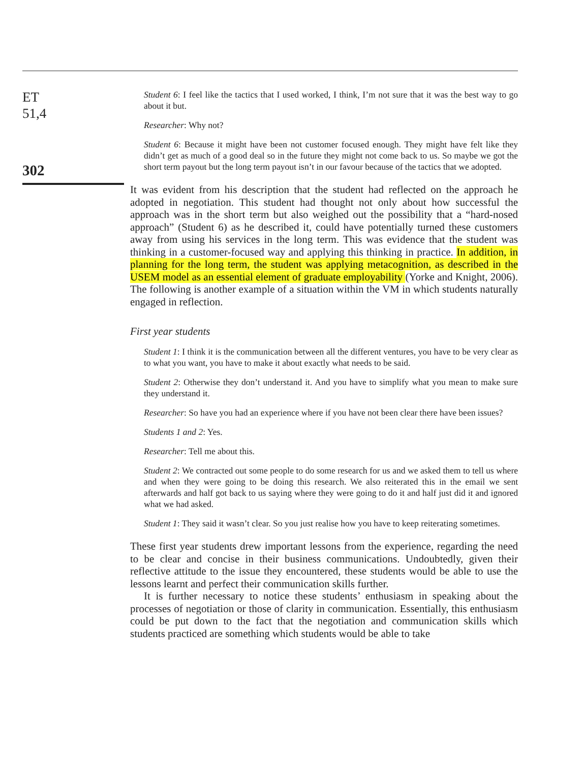ET
51,4
302
Student 6: I feel like the tactics that I used worked, I think, I’m not sure that it was the best way to go about it but.
Researcher: Why not?
Student 6: Because it might have been not customer focused enough. They might have felt like they didn’t get as much of a good deal so in the future they might not come back to us. So maybe we got the short term payout but the long term payout isn’t in our favour because of the tactics that we adopted.
It was evident from his description that the student had reflected on the approach he adopted in negotiation. This student had thought not only about how successful the approach was in the short term but also weighed out the possibility that a “hard-nosed approach” (Student 6) as he described it, could have potentially turned these customers away from using his services in the long term. This was evidence that the student was thinking in a customer-focused way and applying this thinking in practice. In addition, in planning for the long term, the student was applying metacognition, as described in the USEM model as an essential element of graduate employability (Yorke and Knight, 2006). The following is another example of a situation within the VM in which students naturally engaged in reflection.
First year students
Student 1: I think it is the communication between all the different ventures, you have to be very clear as to what you want, you have to make it about exactly what needs to be said.
Student 2: Otherwise they don’t understand it. And you have to simplify what you mean to make sure they understand it.
Researcher: So have you had an experience where if you have not been clear there have been issues?
Students 1 and 2: Yes.
Researcher: Tell me about this.
Student 2: We contracted out some people to do some research for us and we asked them to tell us where and when they were going to be doing this research. We also reiterated this in the email we sent afterwards and half got back to us saying where they were going to do it and half just did it and ignored what we had asked.
Student 1: They said it wasn’t clear. So you just realise how you have to keep reiterating sometimes.
These first year students drew important lessons from the experience, regarding the need to be clear and concise in their business communications. Undoubtedly, given their reflective attitude to the issue they encountered, these students would be able to use the lessons learnt and perfect their communication skills further.
It is further necessary to notice these students’ enthusiasm in speaking about the processes of negotiation or those of clarity in communication. Essentially, this enthusiasm could be put down to the fact that the negotiation and communication skills which students practiced are something which students would be able to take